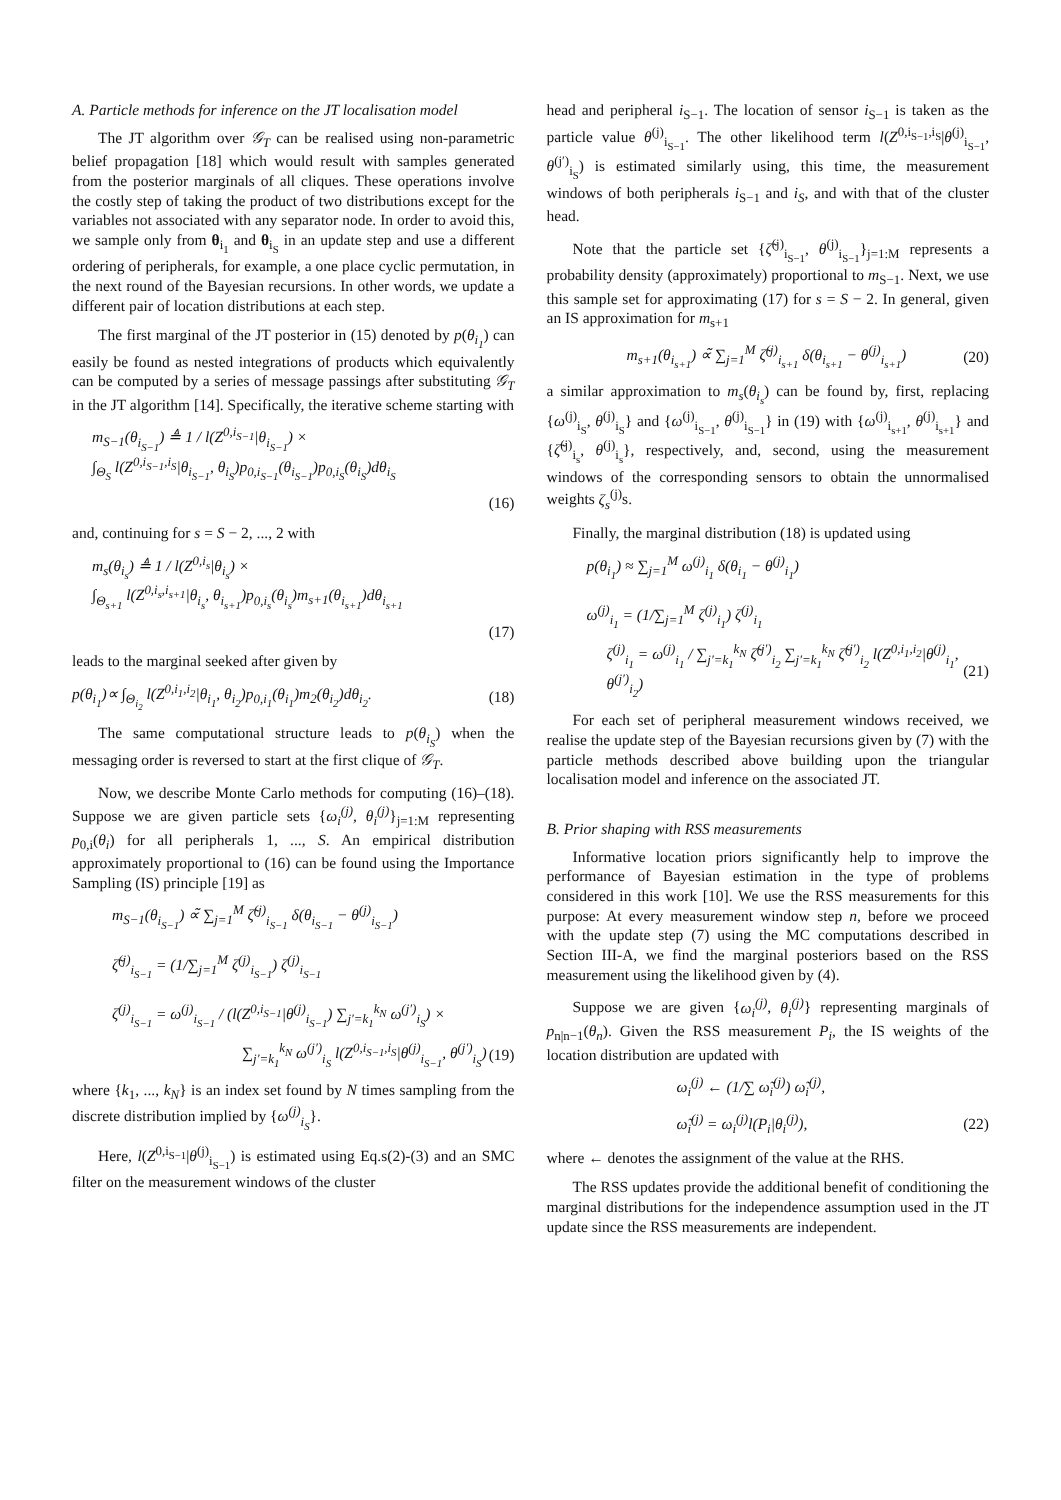A. Particle methods for inference on the JT localisation model
The JT algorithm over 𝒢<sub>T</sub> can be realised using non-parametric belief propagation [18] which would result with samples generated from the posterior marginals of all cliques. These operations involve the costly step of taking the product of two distributions except for the variables not associated with any separator node. In order to avoid this, we sample only from θ<sub>i<sub>1</sub></sub> and θ<sub>i<sub>S</sub></sub> in an update step and use a different ordering of peripherals, for example, a one place cyclic permutation, in the next round of the Bayesian recursions. In other words, we update a different pair of location distributions at each step.
The first marginal of the JT posterior in (15) denoted by p(θ<sub>i<sub>1</sub></sub>) can easily be found as nested integrations of products which equivalently can be computed by a series of message passings after substituting 𝒢<sub>T</sub> in the JT algorithm [14]. Specifically, the iterative scheme starting with
m<sub>S−1</sub>(θ<sub>i<sub>S−1</sub></sub>) ≜ 1 / l(Z<sup>0,i<sub>S−1</sub></sup>|θ<sub>i<sub>S−1</sub></sub>) ×
∫<sub>Θ<sub>S</sub></sub> l(Z<sup>0,i<sub>S−1</sub>,i<sub>S</sub></sup>|θ<sub>i<sub>S−1</sub></sub>, θ<sub>i<sub>S</sub></sub>)p<sub>0,i<sub>S−1</sub></sub>(θ<sub>i<sub>S−1</sub></sub>)p<sub>0,i<sub>S</sub></sub>(θ<sub>i<sub>S</sub></sub>)dθ<sub>i<sub>S</sub></sub>
(16)
and, continuing for s = S − 2, ..., 2 with
m<sub>s</sub>(θ<sub>i<sub>s</sub></sub>) ≜ 1 / l(Z<sup>0,i<sub>s</sub></sup>|θ<sub>i<sub>s</sub></sub>) ×
∫<sub>Θ<sub>s+1</sub></sub> l(Z<sup>0,i<sub>s</sub>,i<sub>s+1</sub></sup>|θ<sub>i<sub>s</sub></sub>, θ<sub>i<sub>s+1</sub></sub>)p<sub>0,i<sub>s</sub></sub>(θ<sub>i<sub>s</sub></sub>)m<sub>s+1</sub>(θ<sub>i<sub>s+1</sub></sub>)dθ<sub>i<sub>s+1</sub></sub>
(17)
leads to the marginal seeked after given by
p(θ<sub>i<sub>1</sub></sub>)∝ ∫<sub>Θ<sub>i<sub>2</sub></sub></sub> l(Z<sup>0,i<sub>1</sub>,i<sub>2</sub></sup>|θ<sub>i<sub>1</sub></sub>, θ<sub>i<sub>2</sub></sub>)p<sub>0,i<sub>1</sub></sub>(θ<sub>i<sub>1</sub></sub>)m<sub>2</sub>(θ<sub>i<sub>2</sub></sub>)dθ<sub>i<sub>2</sub></sub>. (18)
The same computational structure leads to p(θ<sub>i<sub>S</sub></sub>) when the messaging order is reversed to start at the first clique of 𝒢<sub>T</sub>.
Now, we describe Monte Carlo methods for computing (16)–(18). Suppose we are given particle sets {ω<sub>i</sub><sup>(j)</sup>, θ<sub>i</sub><sup>(j)</sup>}<sub>j=1:M</sub> representing p<sub>0,i</sub>(θ<sub>i</sub>) for all peripherals 1, ..., S. An empirical distribution approximately proportional to (16) can be found using the Importance Sampling (IS) principle [19] as
m<sub>S−1</sub>(θ<sub>i<sub>S−1</sub></sub>) ∝̃ ∑<sub>j=1</sub><sup>M</sup> ζ̃<sup>(j)</sup><sub>i<sub>S−1</sub></sub> δ(θ<sub>i<sub>S−1</sub></sub> − θ<sup>(j)</sup><sub>i<sub>S−1</sub></sub>)
ζ̃<sup>(j)</sup><sub>i<sub>S−1</sub></sub> = (1/∑<sub>j=1</sub><sup>M</sup> ζ<sup>(j)</sup><sub>i<sub>S−1</sub></sub>) ζ<sup>(j)</sup><sub>i<sub>S−1</sub></sub>
ζ<sup>(j)</sup><sub>i<sub>S−1</sub></sub> = ω<sup>(j)</sup><sub>i<sub>S−1</sub></sub> / (l(Z<sup>0,i<sub>S−1</sub></sup>|θ<sup>(j)</sup><sub>i<sub>S−1</sub></sub>) ∑<sub>j′=k<sub>1</sub></sub><sup>k<sub>N</sub></sup> ω<sup>(j′)</sup><sub>i<sub>S</sub></sub>) ×
∑<sub>j′=k<sub>1</sub></sub><sup>k<sub>N</sub></sup> ω<sup>(j′)</sup><sub>i<sub>S</sub></sub> l(Z<sup>0,i<sub>S−1</sub>,i<sub>S</sub></sup>|θ<sup>(j)</sup><sub>i<sub>S−1</sub></sub>, θ<sup>(j′)</sup><sub>i<sub>S</sub></sub>) (19)
where {k<sub>1</sub>, ..., k<sub>N</sub>} is an index set found by N times sampling from the discrete distribution implied by {ω<sup>(j)</sup><sub>i<sub>S</sub></sub>}.
Here, l(Z<sup>0,i<sub>S−1</sub></sup>|θ<sup>(j)</sup><sub>i<sub>S−1</sub></sub>) is estimated using Eq.s(2)-(3) and an SMC filter on the measurement windows of the cluster
head and peripheral i<sub>S−1</sub>. The location of sensor i<sub>S−1</sub> is taken as the particle value θ<sup>(j)</sup><sub>i<sub>S−1</sub></sub>. The other likelihood term l(Z<sup>0,i<sub>S−1</sub>,i<sub>S</sub></sup>|θ<sup>(j)</sup><sub>i<sub>S−1</sub></sub>, θ<sup>(j′)</sup><sub>i<sub>S</sub></sub>) is estimated similarly using, this time, the measurement windows of both peripherals i<sub>S−1</sub> and i<sub>S</sub>, and with that of the cluster head.
Note that the particle set {ζ̃<sup>(j)</sup><sub>i<sub>S−1</sub></sub>, θ<sup>(j)</sup><sub>i<sub>S−1</sub></sub>}<sub>j=1:M</sub> represents a probability density (approximately) proportional to m<sub>S−1</sub>. Next, we use this sample set for approximating (17) for s = S − 2. In general, given an IS approximation for m<sub>s+1</sub>
m<sub>s+1</sub>(θ<sub>i<sub>s+1</sub></sub>) ∝̃ ∑<sub>j=1</sub><sup>M</sup> ζ̃<sup>(j)</sup><sub>i<sub>s+1</sub></sub> δ(θ<sub>i<sub>s+1</sub></sub> − θ<sup>(j)</sup><sub>i<sub>s+1</sub></sub>) (20)
a similar approximation to m<sub>s</sub>(θ<sub>i<sub>s</sub></sub>) can be found by, first, replacing {ω<sup>(j)</sup><sub>i<sub>S</sub></sub>, θ<sup>(j)</sup><sub>i<sub>S</sub></sub>} and {ω<sup>(j)</sup><sub>i<sub>S−1</sub></sub>, θ<sup>(j)</sup><sub>i<sub>S−1</sub></sub>} in (19) with {ω<sup>(j)</sup><sub>i<sub>s+1</sub></sub>, θ<sup>(j)</sup><sub>i<sub>s+1</sub></sub>} and {ζ̃<sup>(j)</sup><sub>i<sub>s</sub></sub>, θ<sup>(j)</sup><sub>i<sub>s</sub></sub>}, respectively, and, second, using the measurement windows of the corresponding sensors to obtain the unnormalised weights ζ<sub>s</sub><sup>(j)</sup>s.
Finally, the marginal distribution (18) is updated using
p(θ<sub>i<sub>1</sub></sub>) ≈ ∑<sub>j=1</sub><sup>M</sup> ω<sup>(j)</sup><sub>i<sub>1</sub></sub> δ(θ<sub>i<sub>1</sub></sub> − θ<sup>(j)</sup><sub>i<sub>1</sub></sub>)
ω<sup>(j)</sup><sub>i<sub>1</sub></sub> = (1/∑<sub>j=1</sub><sup>M</sup> ζ<sup>(j)</sup><sub>i<sub>1</sub></sub>) ζ<sup>(j)</sup><sub>i<sub>1</sub></sub>
ζ<sup>(j)</sup><sub>i<sub>1</sub></sub> = ω<sup>(j)</sup><sub>i<sub>1</sub></sub> / ∑<sub>j′=k<sub>1</sub></sub><sup>k<sub>N</sub></sup> ζ̃<sup>(j′)</sup><sub>i<sub>2</sub></sub> ∑<sub>j′=k<sub>1</sub></sub><sup>k<sub>N</sub></sup> ζ̃<sup>(j′)</sup><sub>i<sub>2</sub></sub> l(Z<sup>0,i<sub>1</sub>,i<sub>2</sub></sup>|θ<sup>(j)</sup><sub>i<sub>1</sub></sub>, θ<sup>(j′)</sup><sub>i<sub>2</sub></sub>) (21)
For each set of peripheral measurement windows received, we realise the update step of the Bayesian recursions given by (7) with the particle methods described above building upon the triangular localisation model and inference on the associated JT.
B. Prior shaping with RSS measurements
Informative location priors significantly help to improve the performance of Bayesian estimation in the type of problems considered in this work [10]. We use the RSS measurements for this purpose: At every measurement window step n, before we proceed with the update step (7) using the MC computations described in Section III-A, we find the marginal posteriors based on the RSS measurement using the likelihood given by (4).
Suppose we are given {ω<sub>i</sub><sup>(j)</sup>, θ<sub>i</sub><sup>(j)</sup>} representing marginals of p<sub>n|n−1</sub>(θ<sub>n</sub>). Given the RSS measurement P<sub>i</sub>, the IS weights of the location distribution are updated with
ω<sub>i</sub><sup>(j)</sup> ← (1/∑ ω̃<sub>i</sub><sup>(j)</sup>) ω̃<sub>i</sub><sup>(j)</sup>,
ω̃<sub>i</sub><sup>(j)</sup> = ω<sub>i</sub><sup>(j)</sup>l(P<sub>i</sub>|θ<sub>i</sub><sup>(j)</sup>), (22)
where ← denotes the assignment of the value at the RHS.
The RSS updates provide the additional benefit of conditioning the marginal distributions for the independence assumption used in the JT update since the RSS measurements are independent.